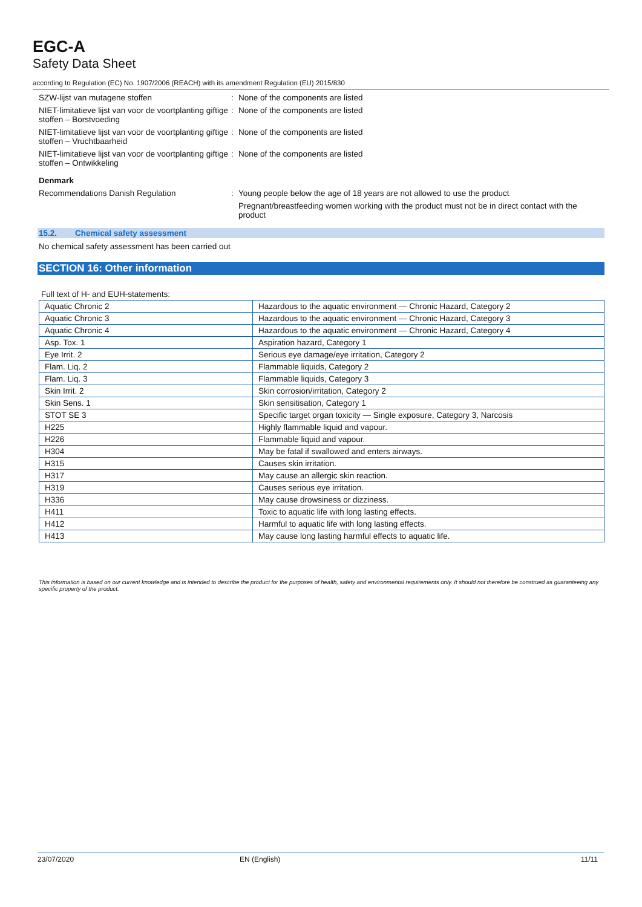EGC-A
Safety Data Sheet
according to Regulation (EC) No. 1907/2006 (REACH) with its amendment Regulation (EU) 2015/830
SZW-lijst van mutagene stoffen : None of the components are listed
NIET-limitatieve lijst van voor de voortplanting giftige stoffen – Borstvoeding
: None of the components are listed
NIET-limitatieve lijst van voor de voortplanting giftige stoffen – Vruchtbaarheid
: None of the components are listed
NIET-limitatieve lijst van voor de voortplanting giftige stoffen – Ontwikkeling
: None of the components are listed
Denmark
Recommendations Danish Regulation : Young people below the age of 18 years are not allowed to use the product
Pregnant/breastfeeding women working with the product must not be in direct contact with the product
15.2. Chemical safety assessment
No chemical safety assessment has been carried out
SECTION 16: Other information
Full text of H- and EUH-statements:
| Aquatic Chronic 2 | Hazardous to the aquatic environment — Chronic Hazard, Category 2 |
| Aquatic Chronic 3 | Hazardous to the aquatic environment — Chronic Hazard, Category 3 |
| Aquatic Chronic 4 | Hazardous to the aquatic environment — Chronic Hazard, Category 4 |
| Asp. Tox. 1 | Aspiration hazard, Category 1 |
| Eye Irrit. 2 | Serious eye damage/eye irritation, Category 2 |
| Flam. Liq. 2 | Flammable liquids, Category 2 |
| Flam. Liq. 3 | Flammable liquids, Category 3 |
| Skin Irrit. 2 | Skin corrosion/irritation, Category 2 |
| Skin Sens. 1 | Skin sensitisation, Category 1 |
| STOT SE 3 | Specific target organ toxicity — Single exposure, Category 3, Narcosis |
| H225 | Highly flammable liquid and vapour. |
| H226 | Flammable liquid and vapour. |
| H304 | May be fatal if swallowed and enters airways. |
| H315 | Causes skin irritation. |
| H317 | May cause an allergic skin reaction. |
| H319 | Causes serious eye irritation. |
| H336 | May cause drowsiness or dizziness. |
| H411 | Toxic to aquatic life with long lasting effects. |
| H412 | Harmful to aquatic life with long lasting effects. |
| H413 | May cause long lasting harmful effects to aquatic life. |
This information is based on our current knowledge and is intended to describe the product for the purposes of health, safety and environmental requirements only. It should not therefore be construed as guaranteeing any specific property of the product.
23/07/2020 EN (English) 11/11